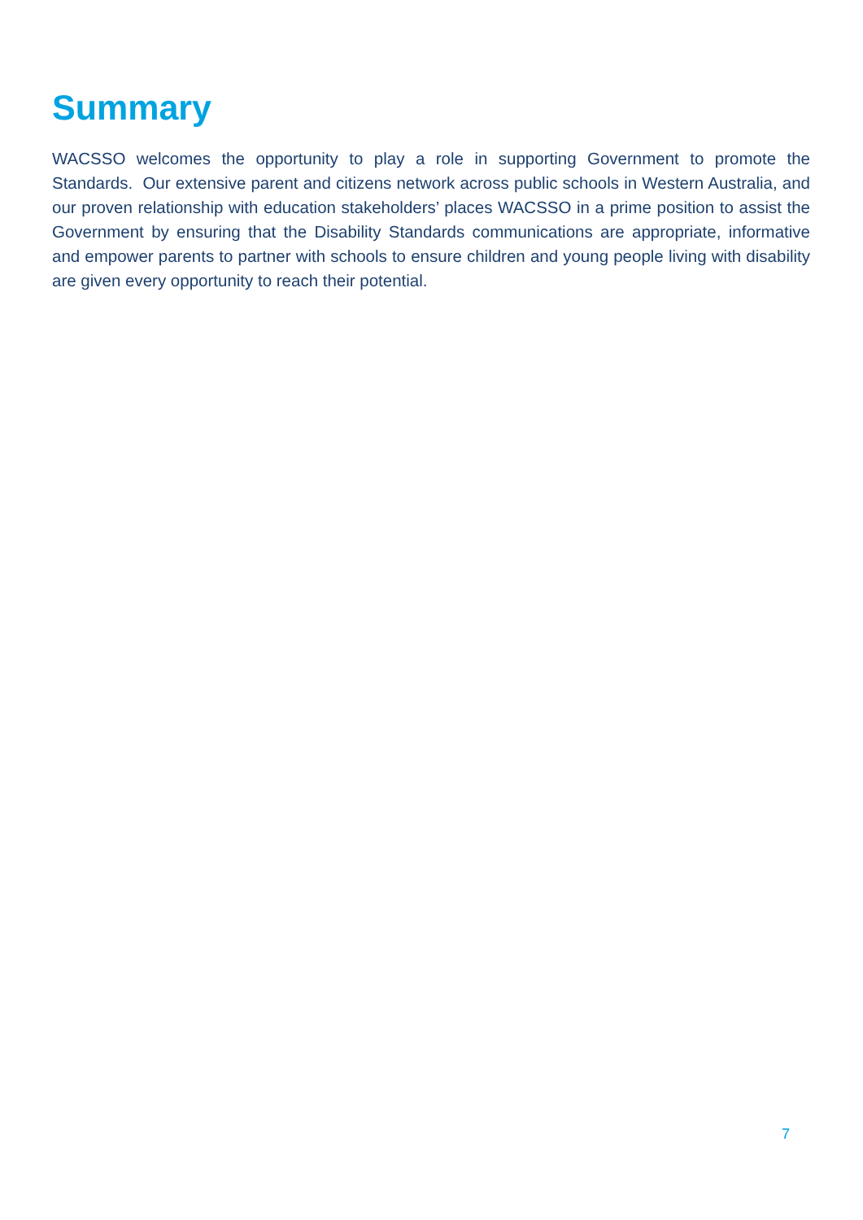Summary
WACSSO welcomes the opportunity to play a role in supporting Government to promote the Standards. Our extensive parent and citizens network across public schools in Western Australia, and our proven relationship with education stakeholders’ places WACSSO in a prime position to assist the Government by ensuring that the Disability Standards communications are appropriate, informative and empower parents to partner with schools to ensure children and young people living with disability are given every opportunity to reach their potential.
7